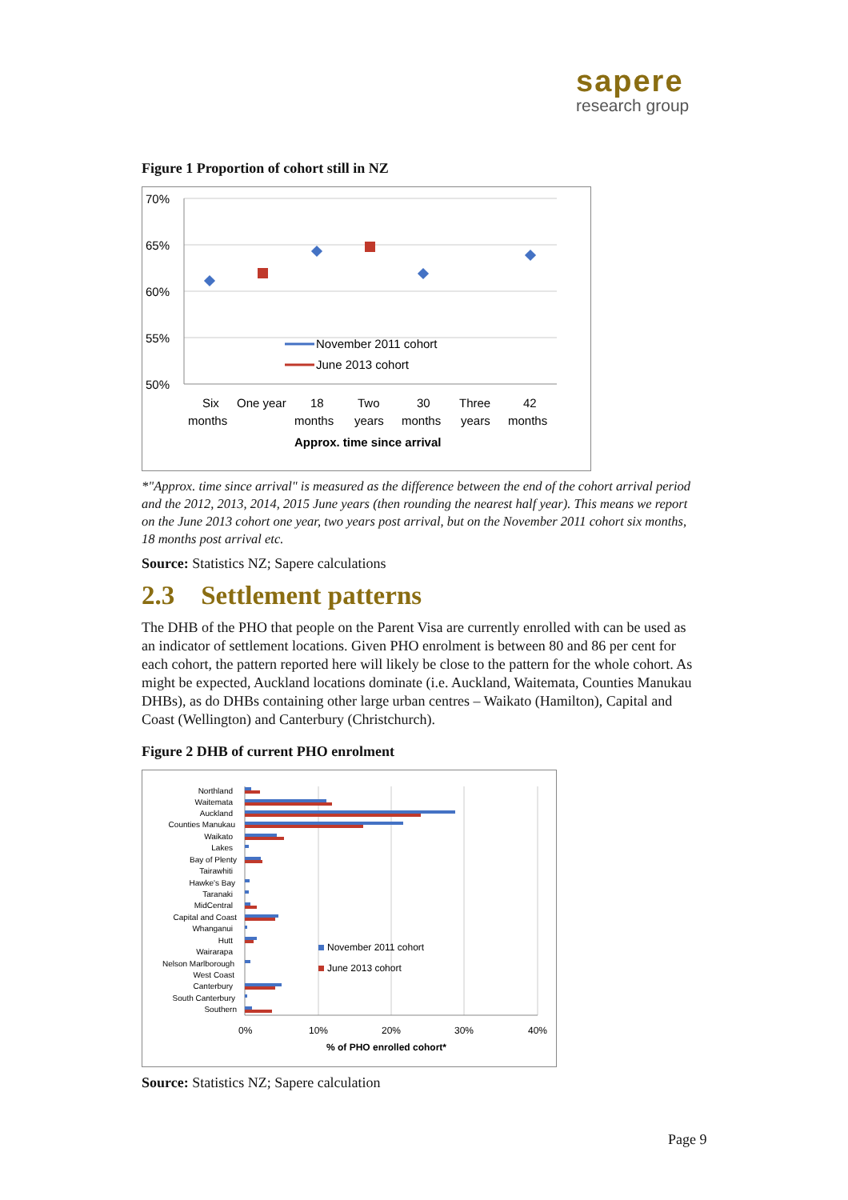sapere
research group
Figure 1 Proportion of cohort still in NZ
70%
65%
60%
55%
50%
November 2011 cohort
June 2013 cohort
Six
months
One year
18
months
Two
years
30
months
Three
years
42
months
Approx. time since arrival
*"Approx. time since arrival" is measured as the difference between the end of the cohort arrival period and the 2012, 2013, 2014, 2015 June years (then rounding the nearest half year). This means we report on the June 2013 cohort one year, two years post arrival, but on the November 2011 cohort six months, 18 months post arrival etc.
Source: Statistics NZ; Sapere calculations
2.3 Settlement patterns
The DHB of the PHO that people on the Parent Visa are currently enrolled with can be used as an indicator of settlement locations. Given PHO enrolment is between 80 and 86 per cent for each cohort, the pattern reported here will likely be close to the pattern for the whole cohort. As might be expected, Auckland locations dominate (i.e. Auckland, Waitemata, Counties Manukau DHBs), as do DHBs containing other large urban centres – Waikato (Hamilton), Capital and Coast (Wellington) and Canterbury (Christchurch).
Figure 2 DHB of current PHO enrolment
Northland
Waitemata
Auckland
Counties Manukau
Waikato
Lakes
Bay of Plenty
Tairawhiti
Hawke's Bay
Taranaki
MidCentral
Capital and Coast
Whanganui
Hutt
Wairarapa
Nelson Marlborough
West Coast
Canterbury
South Canterbury
Southern
November 2011 cohort
June 2013 cohort
0%
10%
20%
30%
40%
% of PHO enrolled cohort*
Source: Statistics NZ; Sapere calculation
Page 9